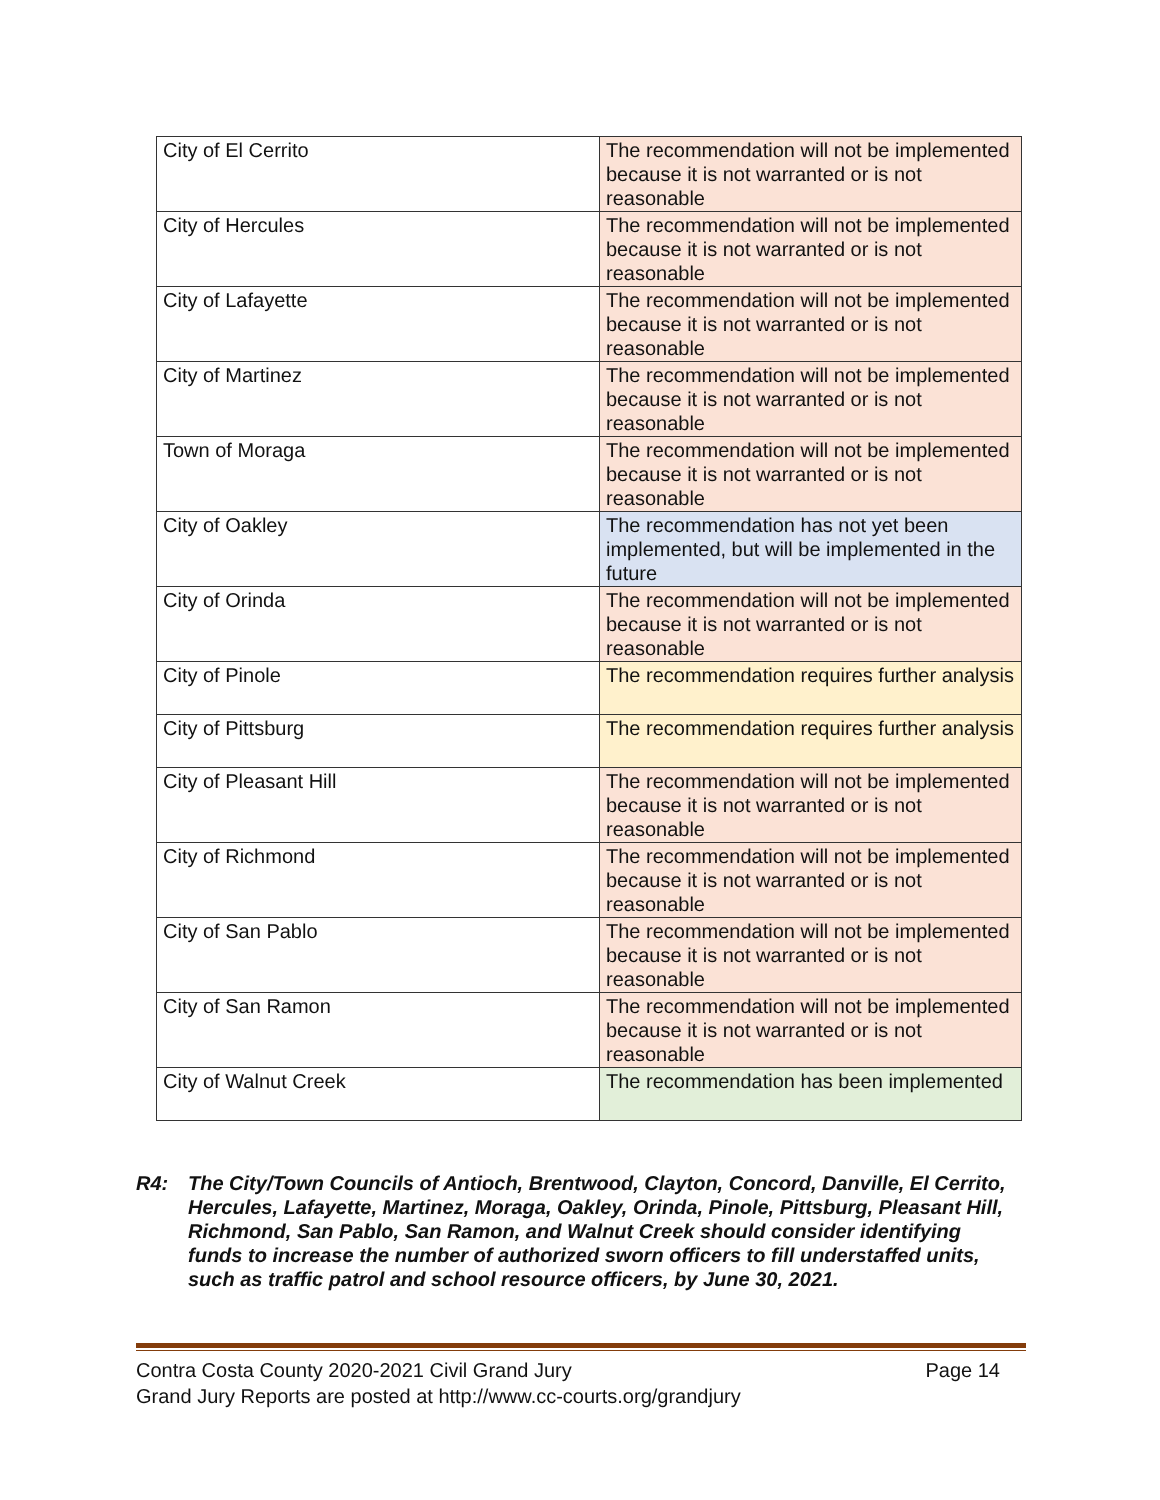| City of El Cerrito | The recommendation will not be implemented because it is not warranted or is not reasonable |
| City of Hercules | The recommendation will not be implemented because it is not warranted or is not reasonable |
| City of Lafayette | The recommendation will not be implemented because it is not warranted or is not reasonable |
| City of Martinez | The recommendation will not be implemented because it is not warranted or is not reasonable |
| Town of Moraga | The recommendation will not be implemented because it is not warranted or is not reasonable |
| City of Oakley | The recommendation has not yet been implemented, but will be implemented in the future |
| City of Orinda | The recommendation will not be implemented because it is not warranted or is not reasonable |
| City of Pinole | The recommendation requires further analysis |
| City of Pittsburg | The recommendation requires further analysis |
| City of Pleasant Hill | The recommendation will not be implemented because it is not warranted or is not reasonable |
| City of Richmond | The recommendation will not be implemented because it is not warranted or is not reasonable |
| City of San Pablo | The recommendation will not be implemented because it is not warranted or is not reasonable |
| City of San Ramon | The recommendation will not be implemented because it is not warranted or is not reasonable |
| City of Walnut Creek | The recommendation has been implemented |
R4: The City/Town Councils of Antioch, Brentwood, Clayton, Concord, Danville, El Cerrito, Hercules, Lafayette, Martinez, Moraga, Oakley, Orinda, Pinole, Pittsburg, Pleasant Hill, Richmond, San Pablo, San Ramon, and Walnut Creek should consider identifying funds to increase the number of authorized sworn officers to fill understaffed units, such as traffic patrol and school resource officers, by June 30, 2021.
Contra Costa County 2020-2021 Civil Grand Jury Page 14
Grand Jury Reports are posted at http://www.cc-courts.org/grandjury